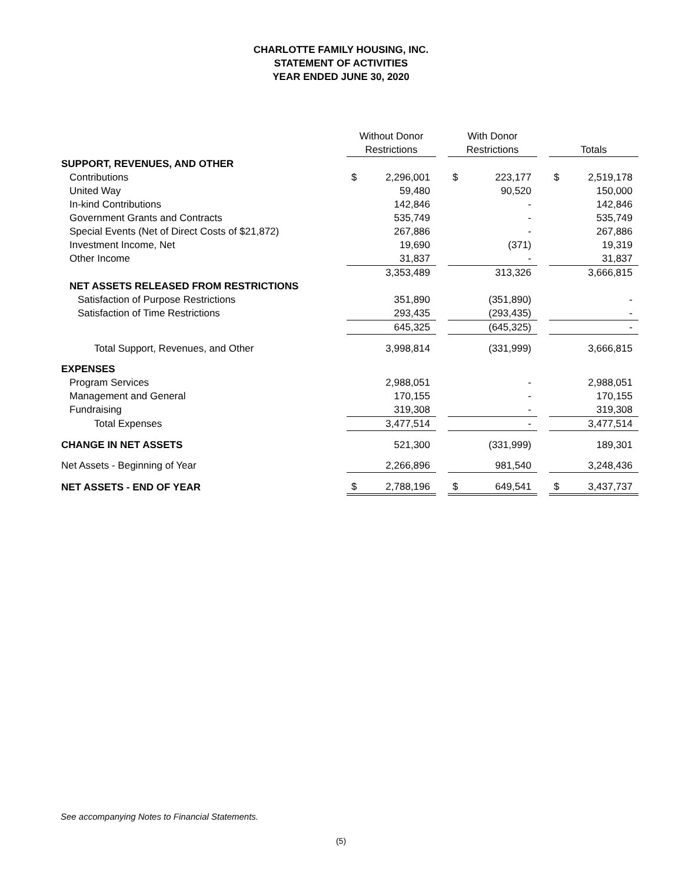CHARLOTTE FAMILY HOUSING, INC.
STATEMENT OF ACTIVITIES
YEAR ENDED JUNE 30, 2020
| | Without Donor Restrictions | | | With Donor Restrictions | | | Totals | |
| SUPPORT, REVENUES, AND OTHER | | | | | | | | |
| Contributions | $ | 2,296,001 | | $ | 223,177 | | $ | 2,519,178 |
| United Way | | 59,480 | | | 90,520 | | | 150,000 |
| In-kind Contributions | | 142,846 | | | - | | | 142,846 |
| Government Grants and Contracts | | 535,749 | | | - | | | 535,749 |
| Special Events (Net of Direct Costs of $21,872) | | 267,886 | | | - | | | 267,886 |
| Investment Income, Net | | 19,690 | | | (371) | | | 19,319 |
| Other Income | | 31,837 | | | - | | | 31,837 |
| | | 3,353,489 | | | 313,326 | | | 3,666,815 |
| NET ASSETS RELEASED FROM RESTRICTIONS | | | | | | | | |
| Satisfaction of Purpose Restrictions | | 351,890 | | | (351,890) | | | - |
| Satisfaction of Time Restrictions | | 293,435 | | | (293,435) | | | - |
| | | 645,325 | | | (645,325) | | | - |
| Total Support, Revenues, and Other | | 3,998,814 | | | (331,999) | | | 3,666,815 |
| EXPENSES | | | | | | | | |
| Program Services | | 2,988,051 | | | - | | | 2,988,051 |
| Management and General | | 170,155 | | | - | | | 170,155 |
| Fundraising | | 319,308 | | | - | | | 319,308 |
| Total Expenses | | 3,477,514 | | | - | | | 3,477,514 |
| CHANGE IN NET ASSETS | | 521,300 | | | (331,999) | | | 189,301 |
| Net Assets - Beginning of Year | | 2,266,896 | | | 981,540 | | | 3,248,436 |
| NET ASSETS - END OF YEAR | $ | 2,788,196 | | $ | 649,541 | | $ | 3,437,737 |
See accompanying Notes to Financial Statements.
(5)